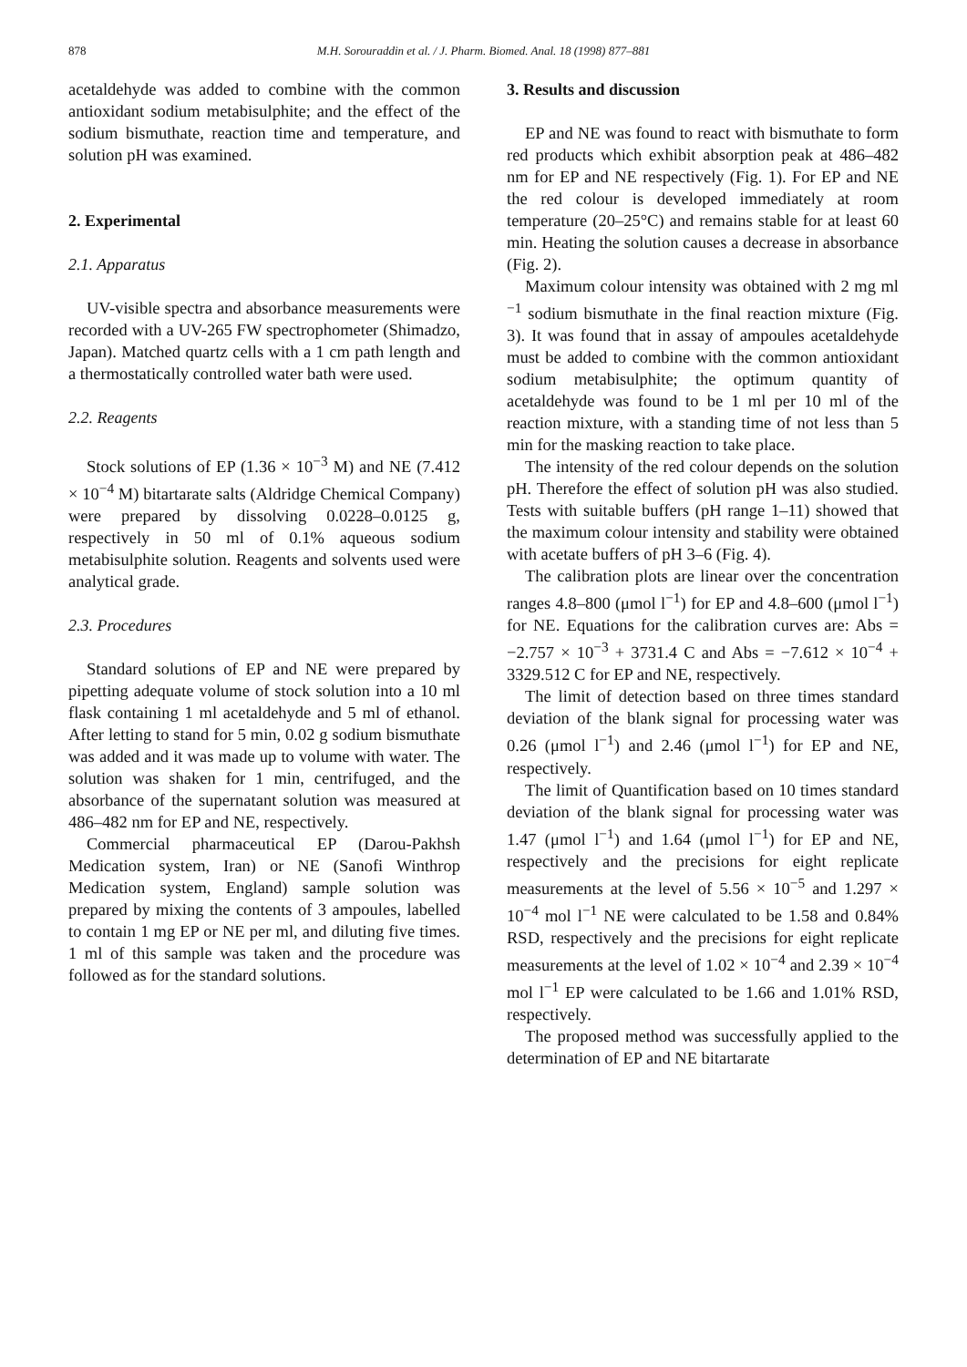878 M.H. Sorouraddin et al. / J. Pharm. Biomed. Anal. 18 (1998) 877–881
acetaldehyde was added to combine with the common antioxidant sodium metabisulphite; and the effect of the sodium bismuthate, reaction time and temperature, and solution pH was examined.
2. Experimental
2.1. Apparatus
UV-visible spectra and absorbance measurements were recorded with a UV-265 FW spectrophometer (Shimadzo, Japan). Matched quartz cells with a 1 cm path length and a thermostatically controlled water bath were used.
2.2. Reagents
Stock solutions of EP (1.36 × 10<sup>−3</sup> M) and NE (7.412 × 10<sup>−4</sup> M) bitartarate salts (Aldridge Chemical Company) were prepared by dissolving 0.0228–0.0125 g, respectively in 50 ml of 0.1% aqueous sodium metabisulphite solution. Reagents and solvents used were analytical grade.
2.3. Procedures
Standard solutions of EP and NE were prepared by pipetting adequate volume of stock solution into a 10 ml flask containing 1 ml acetaldehyde and 5 ml of ethanol. After letting to stand for 5 min, 0.02 g sodium bismuthate was added and it was made up to volume with water. The solution was shaken for 1 min, centrifuged, and the absorbance of the supernatant solution was measured at 486–482 nm for EP and NE, respectively.
Commercial pharmaceutical EP (Darou-Pakhsh Medication system, Iran) or NE (Sanofi Winthrop Medication system, England) sample solution was prepared by mixing the contents of 3 ampoules, labelled to contain 1 mg EP or NE per ml, and diluting five times. 1 ml of this sample was taken and the procedure was followed as for the standard solutions.
3. Results and discussion
EP and NE was found to react with bismuthate to form red products which exhibit absorption peak at 486–482 nm for EP and NE respectively (Fig. 1). For EP and NE the red colour is developed immediately at room temperature (20–25°C) and remains stable for at least 60 min. Heating the solution causes a decrease in absorbance (Fig. 2).
Maximum colour intensity was obtained with 2 mg ml <sup>−1</sup> sodium bismuthate in the final reaction mixture (Fig. 3). It was found that in assay of ampoules acetaldehyde must be added to combine with the common antioxidant sodium metabisulphite; the optimum quantity of acetaldehyde was found to be 1 ml per 10 ml of the reaction mixture, with a standing time of not less than 5 min for the masking reaction to take place.
The intensity of the red colour depends on the solution pH. Therefore the effect of solution pH was also studied. Tests with suitable buffers (pH range 1–11) showed that the maximum colour intensity and stability were obtained with acetate buffers of pH 3–6 (Fig. 4).
The calibration plots are linear over the concentration ranges 4.8–800 (μmol l<sup>−1</sup>) for EP and 4.8–600 (μmol l<sup>−1</sup>) for NE. Equations for the calibration curves are: Abs = −2.757 × 10<sup>−3</sup> + 3731.4 C and Abs = −7.612 × 10<sup>−4</sup> + 3329.512 C for EP and NE, respectively.
The limit of detection based on three times standard deviation of the blank signal for processing water was 0.26 (μmol l<sup>−1</sup>) and 2.46 (μmol l<sup>−1</sup>) for EP and NE, respectively.
The limit of Quantification based on 10 times standard deviation of the blank signal for processing water was 1.47 (μmol l<sup>−1</sup>) and 1.64 (μmol l<sup>−1</sup>) for EP and NE, respectively and the precisions for eight replicate measurements at the level of 5.56 × 10<sup>−5</sup> and 1.297 × 10<sup>−4</sup> mol l<sup>−1</sup> NE were calculated to be 1.58 and 0.84% RSD, respectively and the precisions for eight replicate measurements at the level of 1.02 × 10<sup>−4</sup> and 2.39 × 10<sup>−4</sup> mol l<sup>−1</sup> EP were calculated to be 1.66 and 1.01% RSD, respectively.
The proposed method was successfully applied to the determination of EP and NE bitartarate